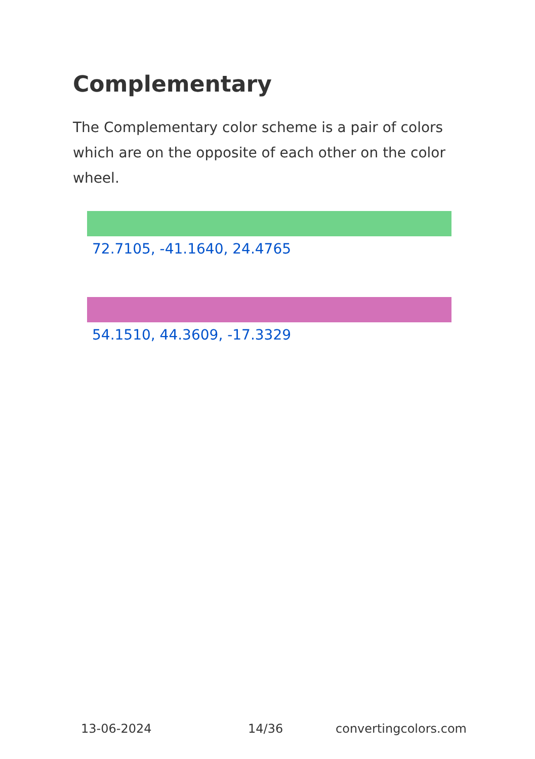Complementary
The Complementary color scheme is a pair of colors which are on the opposite of each other on the color wheel.
72.7105, -41.1640, 24.4765
54.1510, 44.3609, -17.3329
13-06-2024 14/36 convertingcolors.com